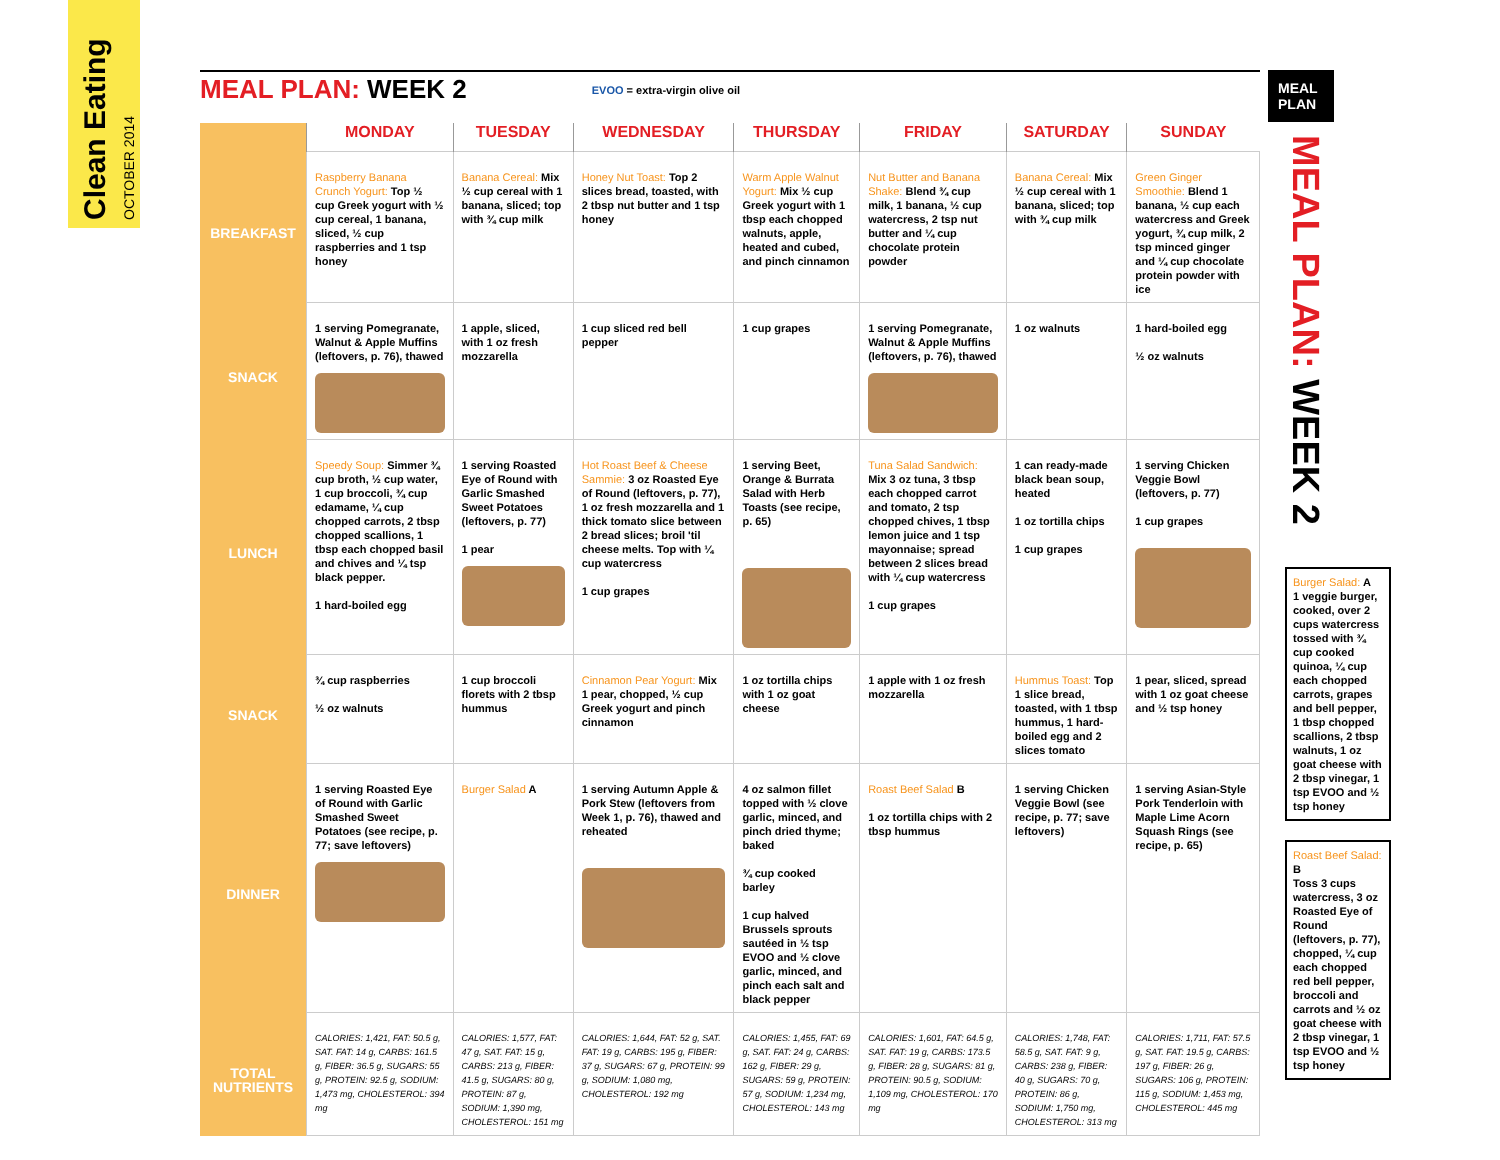Clean Eating OCTOBER 2014
MEAL PLAN: WEEK 2
EVOO = extra-virgin olive oil
| | MONDAY | TUESDAY | WEDNESDAY | THURSDAY | FRIDAY | SATURDAY | SUNDAY |
| --- | --- | --- | --- | --- | --- | --- | --- |
| BREAKFAST | Raspberry Banana Crunch Yogurt: Top ½ cup Greek yogurt with ½ cup cereal, 1 banana, sliced, ½ cup raspberries and 1 tsp honey | Banana Cereal: Mix ½ cup cereal with 1 banana, sliced; top with ¾ cup milk | Honey Nut Toast: Top 2 slices bread, toasted, with 2 tbsp nut butter and 1 tsp honey | Warm Apple Walnut Yogurt: Mix ½ cup Greek yogurt with 1 tbsp each chopped walnuts, apple, heated and cubed, and pinch cinnamon | Nut Butter and Banana Shake: Blend ¾ cup milk, 1 banana, ½ cup watercress, 2 tsp nut butter and ¼ cup chocolate protein powder | Banana Cereal: Mix ½ cup cereal with 1 banana, sliced; top with ¾ cup milk | Green Ginger Smoothie: Blend 1 banana, ½ cup each watercress and Greek yogurt, ¾ cup milk, 2 tsp minced ginger and ¼ cup chocolate protein powder with ice |
| SNACK | 1 serving Pomegranate, Walnut & Apple Muffins (leftovers, p. 76), thawed | 1 apple, sliced, with 1 oz fresh mozzarella | 1 cup sliced red bell pepper | 1 cup grapes | 1 serving Pomegranate, Walnut & Apple Muffins (leftovers, p. 76), thawed | 1 oz walnuts | 1 hard-boiled egg ½ oz walnuts |
| LUNCH | Speedy Soup: Simmer ¾ cup broth, ½ cup water, 1 cup broccoli, ¾ cup edamame, ¼ cup chopped carrots, 2 tbsp chopped scallions, 1 tbsp each chopped basil and chives and ¼ tsp black pepper. 1 hard-boiled egg | 1 serving Roasted Eye of Round with Garlic Smashed Sweet Potatoes (leftovers, p. 77) 1 pear | Hot Roast Beef & Cheese Sammie: 3 oz Roasted Eye of Round (leftovers, p. 77), 1 oz fresh mozzarella and 1 thick tomato slice between 2 bread slices; broil 'til cheese melts. Top with ¼ cup watercress 1 cup grapes | 1 serving Beet, Orange & Burrata Salad with Herb Toasts (see recipe, p. 65) | Tuna Salad Sandwich: Mix 3 oz tuna, 3 tbsp each chopped carrot and tomato, 2 tsp chopped chives, 1 tbsp lemon juice and 1 tsp mayonnaise; spread between 2 slices bread with ¼ cup watercress 1 cup grapes | 1 can ready-made black bean soup, heated 1 oz tortilla chips 1 cup grapes | 1 serving Chicken Veggie Bowl (leftovers, p. 77) 1 cup grapes |
| SNACK | ¾ cup raspberries ½ oz walnuts | 1 cup broccoli florets with 2 tbsp hummus | Cinnamon Pear Yogurt: Mix 1 pear, chopped, ½ cup Greek yogurt and pinch cinnamon | 1 oz tortilla chips with 1 oz goat cheese | 1 apple with 1 oz fresh mozzarella | Hummus Toast: Top 1 slice bread, toasted, with 1 tbsp hummus, 1 hard-boiled egg and 2 slices tomato | 1 pear, sliced, spread with 1 oz goat cheese and ½ tsp honey |
| DINNER | 1 serving Roasted Eye of Round with Garlic Smashed Sweet Potatoes (see recipe, p. 77; save leftovers) | Burger Salad A | 1 serving Autumn Apple & Pork Stew (leftovers from Week 1, p. 76), thawed and reheated | 4 oz salmon fillet topped with ½ clove garlic, minced, and pinch dried thyme; baked ¾ cup cooked barley 1 cup halved Brussels sprouts sautéed in ½ tsp EVOO and ½ clove garlic, minced, and pinch each salt and black pepper | Roast Beef Salad B 1 oz tortilla chips with 2 tbsp hummus | 1 serving Chicken Veggie Bowl (see recipe, p. 77; save leftovers) | 1 serving Asian-Style Pork Tenderloin with Maple Lime Acorn Squash Rings (see recipe, p. 65) |
| TOTAL NUTRIENTS | CALORIES: 1,421, FAT: 50.5 g, SAT. FAT: 14 g, CARBS: 161.5 g, FIBER: 36.5 g, SUGARS: 55 g, PROTEIN: 92.5 g, SODIUM: 1,473 mg, CHOLESTEROL: 394 mg | CALORIES: 1,577, FAT: 47 g, SAT. FAT: 15 g, CARBS: 213 g, FIBER: 41.5 g, SUGARS: 80 g, PROTEIN: 87 g, SODIUM: 1,390 mg, CHOLESTEROL: 151 mg | CALORIES: 1,644, FAT: 52 g, SAT. FAT: 19 g, CARBS: 195 g, FIBER: 37 g, SUGARS: 67 g, PROTEIN: 99 g, SODIUM: 1,080 mg, CHOLESTEROL: 192 mg | CALORIES: 1,455, FAT: 69 g, SAT. FAT: 24 g, CARBS: 162 g, FIBER: 29 g, SUGARS: 59 g, PROTEIN: 57 g, SODIUM: 1,234 mg, CHOLESTEROL: 143 mg | CALORIES: 1,601, FAT: 64.5 g, SAT. FAT: 19 g, CARBS: 173.5 g, FIBER: 28 g, SUGARS: 81 g, PROTEIN: 90.5 g, SODIUM: 1,109 mg, CHOLESTEROL: 170 mg | CALORIES: 1,748, FAT: 58.5 g, SAT. FAT: 9 g, CARBS: 238 g, FIBER: 40 g, SUGARS: 70 g, PROTEIN: 86 g, SODIUM: 1,750 mg, CHOLESTEROL: 313 mg | CALORIES: 1,711, FAT: 57.5 g, SAT. FAT: 19.5 g, CARBS: 197 g, FIBER: 26 g, SUGARS: 106 g, PROTEIN: 115 g, SODIUM: 1,453 mg, CHOLESTEROL: 445 mg |
MEAL PLAN
MEAL PLAN: WEEK 2
Burger Salad: A
1 veggie burger, cooked, over 2 cups watercress tossed with ¾ cup cooked quinoa, ¼ cup each chopped carrots, grapes and bell pepper, 1 tbsp chopped scallions, 2 tbsp walnuts, 1 oz goat cheese with 2 tbsp vinegar, 1 tsp EVOO and ½ tsp honey
Roast Beef Salad: B
Toss 3 cups watercress, 3 oz Roasted Eye of Round (leftovers, p. 77), chopped, ¼ cup each chopped red bell pepper, broccoli and carrots and ½ oz goat cheese with 2 tbsp vinegar, 1 tsp EVOO and ½ tsp honey